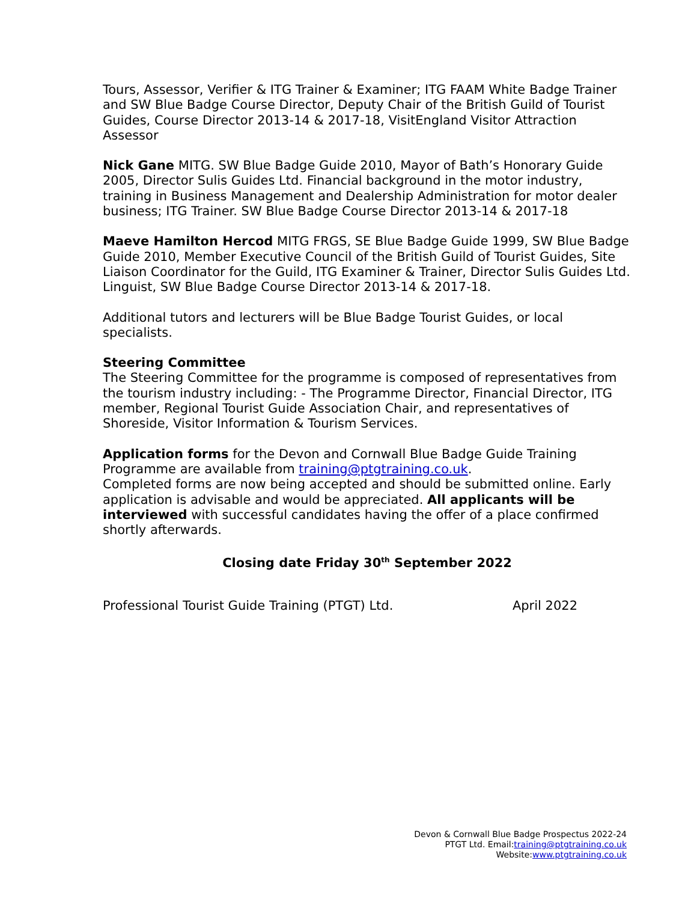Tours, Assessor, Verifier & ITG Trainer & Examiner; ITG FAAM White Badge Trainer and SW Blue Badge Course Director, Deputy Chair of the British Guild of Tourist Guides, Course Director 2013-14 & 2017-18, VisitEngland Visitor Attraction Assessor
Nick Gane MITG. SW Blue Badge Guide 2010, Mayor of Bath’s Honorary Guide 2005, Director Sulis Guides Ltd. Financial background in the motor industry, training in Business Management and Dealership Administration for motor dealer business; ITG Trainer. SW Blue Badge Course Director 2013-14 & 2017-18
Maeve Hamilton Hercod MITG FRGS, SE Blue Badge Guide 1999, SW Blue Badge Guide 2010, Member Executive Council of the British Guild of Tourist Guides, Site Liaison Coordinator for the Guild, ITG Examiner & Trainer, Director Sulis Guides Ltd. Linguist, SW Blue Badge Course Director 2013-14 & 2017-18.
Additional tutors and lecturers will be Blue Badge Tourist Guides, or local specialists.
Steering Committee
The Steering Committee for the programme is composed of representatives from the tourism industry including: - The Programme Director, Financial Director, ITG member, Regional Tourist Guide Association Chair, and representatives of Shoreside, Visitor Information & Tourism Services.
Application forms for the Devon and Cornwall Blue Badge Guide Training Programme are available from training@ptgtraining.co.uk.
Completed forms are now being accepted and should be submitted online. Early application is advisable and would be appreciated. All applicants will be interviewed with successful candidates having the offer of a place confirmed shortly afterwards.
Closing date Friday 30<sup>th</sup> September 2022
Professional Tourist Guide Training (PTGT) Ltd. April 2022
Devon & Cornwall Blue Badge Prospectus 2022-24
PTGT Ltd. Email:training@ptgtraining.co.uk
Website:www.ptgtraining.co.uk